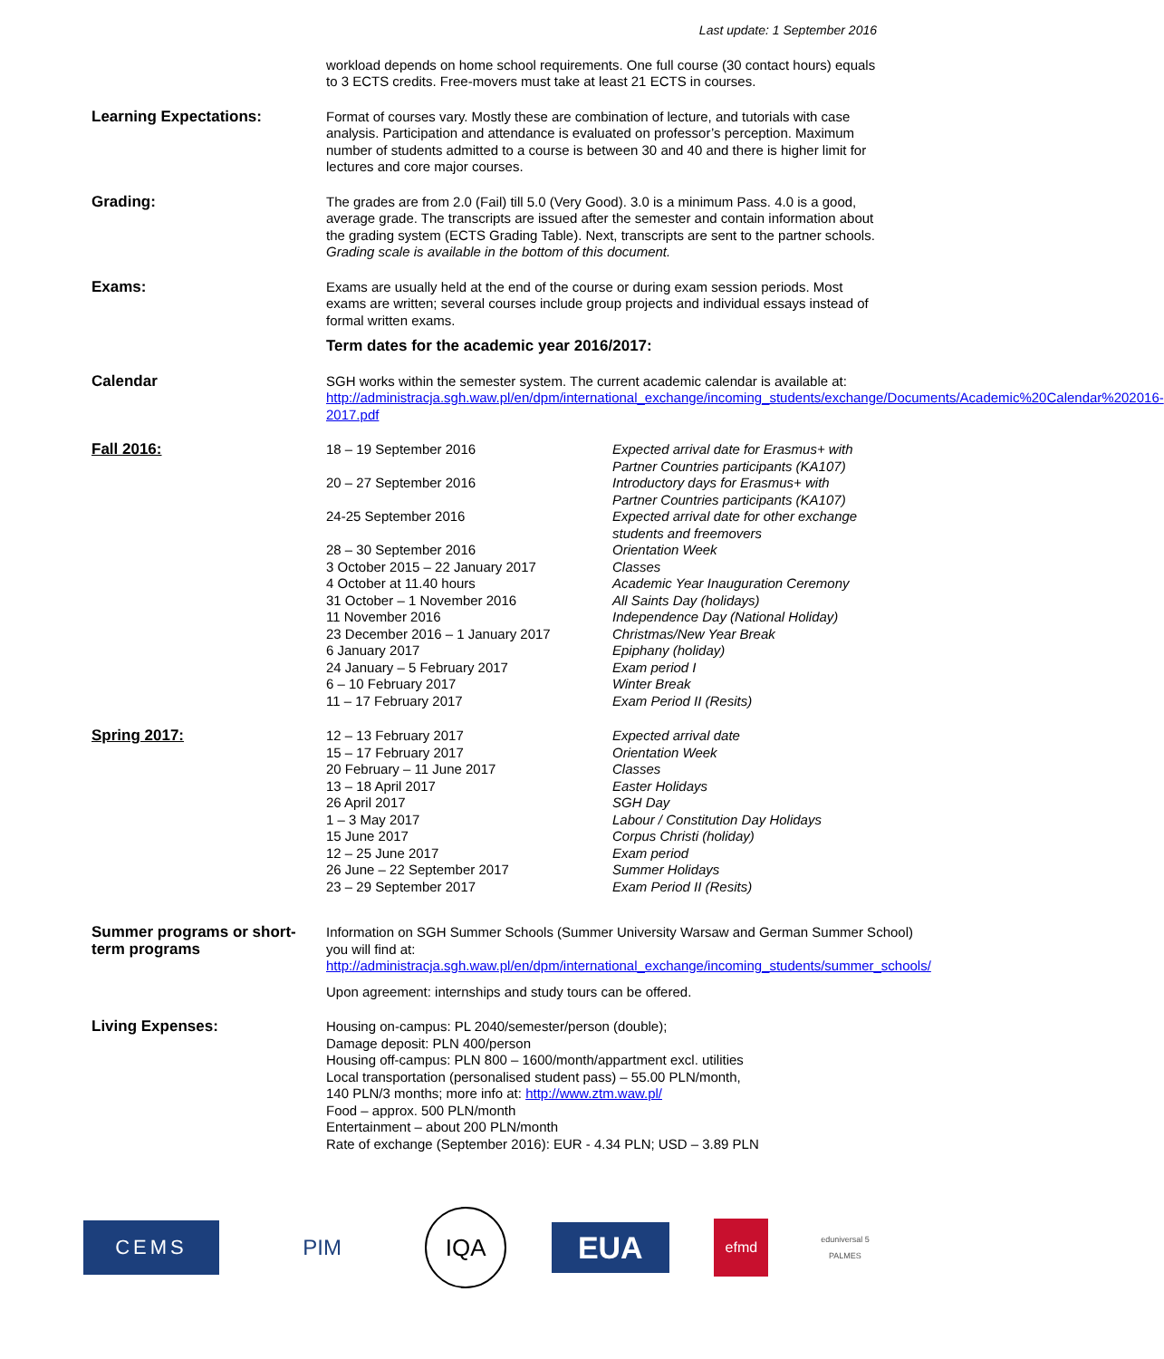Last update: 1 September 2016
workload depends on home school requirements. One full course (30 contact hours) equals to 3 ECTS credits. Free-movers must take at least 21 ECTS in courses.
Learning Expectations: Format of courses vary. Mostly these are combination of lecture, and tutorials with case analysis. Participation and attendance is evaluated on professor’s perception. Maximum number of students admitted to a course is between 30 and 40 and there is higher limit for lectures and core major courses.
Grading: The grades are from 2.0 (Fail) till 5.0 (Very Good). 3.0 is a minimum Pass. 4.0 is a good, average grade. The transcripts are issued after the semester and contain information about the grading system (ECTS Grading Table). Next, transcripts are sent to the partner schools. Grading scale is available in the bottom of this document.
Exams: Exams are usually held at the end of the course or during exam session periods. Most exams are written; several courses include group projects and individual essays instead of formal written exams.
Term dates for the academic year 2016/2017:
Calendar SGH works within the semester system. The current academic calendar is available at:
http://administracja.sgh.waw.pl/en/dpm/international_exchange/incoming_students/exchange/Documents/Academic%20Calendar%202016-2017.pdf
Fall 2016:
| 18 – 19 September 2016 | Expected arrival date for Erasmus+ with Partner Countries participants (KA107) |
| 20 – 27 September 2016 | Introductory days for Erasmus+ with Partner Countries participants (KA107) |
| 24-25 September 2016 | Expected arrival date for other exchange students and freemovers |
| 28 – 30 September 2016 | Orientation Week |
| 3 October 2015 – 22 January 2017 | Classes |
| 4 October at 11.40 hours | Academic Year Inauguration Ceremony |
| 31 October – 1 November 2016 | All Saints Day (holidays) |
| 11 November 2016 | Independence Day (National Holiday) |
| 23 December 2016 – 1 January 2017 | Christmas/New Year Break |
| 6 January 2017 | Epiphany (holiday) |
| 24 January – 5 February 2017 | Exam period I |
| 6 – 10 February 2017 | Winter Break |
| 11 – 17 February 2017 | Exam Period II (Resits) |
Spring 2017:
| 12 – 13 February 2017 | Expected arrival date |
| 15 – 17 February 2017 | Orientation Week |
| 20 February – 11 June 2017 | Classes |
| 13 – 18 April 2017 | Easter Holidays |
| 26 April 2017 | SGH Day |
| 1 – 3 May 2017 | Labour / Constitution Day Holidays |
| 15 June 2017 | Corpus Christi (holiday) |
| 12 – 25 June 2017 | Exam period |
| 26 June – 22 September 2017 | Summer Holidays |
| 23 – 29 September 2017 | Exam Period II (Resits) |
Summer programs or short-term programs
Information on SGH Summer Schools (Summer University Warsaw and German Summer School) you will find at:
http://administracja.sgh.waw.pl/en/dpm/international_exchange/incoming_students/summer_schools/
Upon agreement: internships and study tours can be offered.
Living Expenses: Housing on-campus: PL 2040/semester/person (double);
Damage deposit: PLN 400/person
Housing off-campus: PLN 800 – 1600/month/appartment excl. utilities
Local transportation (personalised student pass) – 55.00 PLN/month,
140 PLN/3 months; more info at: http://www.ztm.waw.pl/
Food – approx. 500 PLN/month
Entertainment – about 200 PLN/month
Rate of exchange (September 2016): EUR - 4.34 PLN; USD – 3.89 PLN
CEMS PIM
IQA
EUA
efmd
eduniversal 5 PALMES